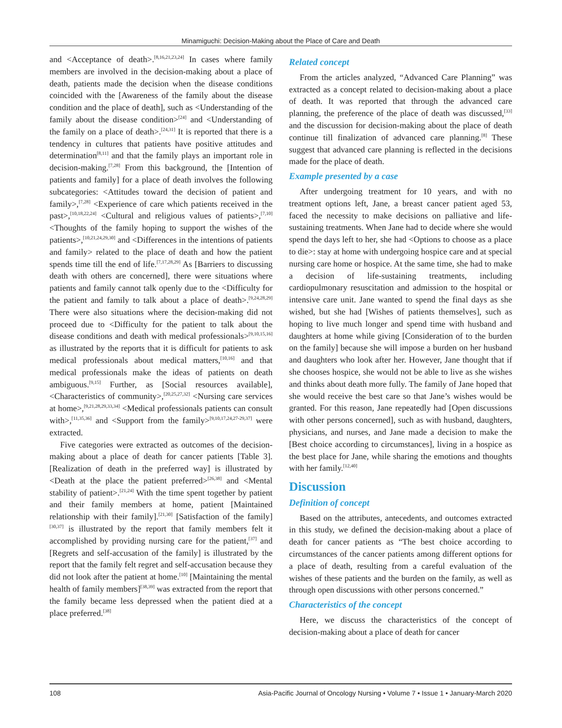Minamiguchi: Decision-Making about the Place of Care and Death
and <Acceptance of death>.<sup>[8,16,21,23,24]</sup> In cases where family members are involved in the decision-making about a place of death, patients made the decision when the disease conditions coincided with the [Awareness of the family about the disease condition and the place of death], such as <Understanding of the family about the disease condition><sup>[24]</sup> and <Understanding of the family on a place of death>.<sup>[24,31]</sup> It is reported that there is a tendency in cultures that patients have positive attitudes and determination<sup>[8,11]</sup> and that the family plays an important role in decision-making.<sup>[7,28]</sup> From this background, the [Intention of patients and family] for a place of death involves the following subcategories: <Attitudes toward the decision of patient and family>,<sup>[7,28]</sup> <Experience of care which patients received in the past>,<sup>[10,18,22,24]</sup> <Cultural and religious values of patients>,<sup>[7,10]</sup> <Thoughts of the family hoping to support the wishes of the patients>,<sup>[10,21,24,29,30]</sup> and <Differences in the intentions of patients and family> related to the place of death and how the patient spends time till the end of life.<sup>[7,17,28,29]</sup> As [Barriers to discussing death with others are concerned], there were situations where patients and family cannot talk openly due to the <Difficulty for the patient and family to talk about a place of death>.<sup>[9,24,28,29]</sup> There were also situations where the decision-making did not proceed due to <Difficulty for the patient to talk about the disease conditions and death with medical professionals><sup>[9,10,15,16]</sup> as illustrated by the reports that it is difficult for patients to ask medical professionals about medical matters,<sup>[10,16]</sup> and that medical professionals make the ideas of patients on death ambiguous.<sup>[9,15]</sup> Further, as [Social resources available], <Characteristics of community>,<sup>[20,25,27,32]</sup> <Nursing care services at home>,<sup>[9,21,28,29,33,34]</sup> <Medical professionals patients can consult with>,<sup>[11,35,36]</sup> and <Support from the family><sup>[9,10,17,24,27-29,37]</sup> were extracted.
Five categories were extracted as outcomes of the decision-making about a place of death for cancer patients [Table 3]. [Realization of death in the preferred way] is illustrated by <Death at the place the patient preferred><sup>[26,38]</sup> and <Mental stability of patient>.<sup>[21,24]</sup> With the time spent together by patient and their family members at home, patient [Maintained relationship with their family].<sup>[21,30]</sup> [Satisfaction of the family]<sup>[30,37]</sup> is illustrated by the report that family members felt it accomplished by providing nursing care for the patient,<sup>[37]</sup> and [Regrets and self-accusation of the family] is illustrated by the report that the family felt regret and self-accusation because they did not look after the patient at home.<sup>[10]</sup> [Maintaining the mental health of family members]<sup>[38,39]</sup> was extracted from the report that the family became less depressed when the patient died at a place preferred.<sup>[38]</sup>
Related concept
From the articles analyzed, “Advanced Care Planning” was extracted as a concept related to decision-making about a place of death. It was reported that through the advanced care planning, the preference of the place of death was discussed,<sup>[33]</sup> and the discussion for decision-making about the place of death continue till finalization of advanced care planning.<sup>[8]</sup> These suggest that advanced care planning is reflected in the decisions made for the place of death.
Example presented by a case
After undergoing treatment for 10 years, and with no treatment options left, Jane, a breast cancer patient aged 53, faced the necessity to make decisions on palliative and life-sustaining treatments. When Jane had to decide where she would spend the days left to her, she had <Options to choose as a place to die>: stay at home with undergoing hospice care and at special nursing care home or hospice. At the same time, she had to make a decision of life-sustaining treatments, including cardiopulmonary resuscitation and admission to the hospital or intensive care unit. Jane wanted to spend the final days as she wished, but she had [Wishes of patients themselves], such as hoping to live much longer and spend time with husband and daughters at home while giving [Consideration of to the burden on the family] because she will impose a burden on her husband and daughters who look after her. However, Jane thought that if she chooses hospice, she would not be able to live as she wishes and thinks about death more fully. The family of Jane hoped that she would receive the best care so that Jane’s wishes would be granted. For this reason, Jane repeatedly had [Open discussions with other persons concerned], such as with husband, daughters, physicians, and nurses, and Jane made a decision to make the [Best choice according to circumstances], living in a hospice as the best place for Jane, while sharing the emotions and thoughts with her family.<sup>[12,40]</sup>
Discussion
Definition of concept
Based on the attributes, antecedents, and outcomes extracted in this study, we defined the decision-making about a place of death for cancer patients as “The best choice according to circumstances of the cancer patients among different options for a place of death, resulting from a careful evaluation of the wishes of these patients and the burden on the family, as well as through open discussions with other persons concerned.”
Characteristics of the concept
Here, we discuss the characteristics of the concept of decision-making about a place of death for cancer
108 Asia-Pacific Journal of Oncology Nursing • Volume 7 • Issue 1 • January-March 2020